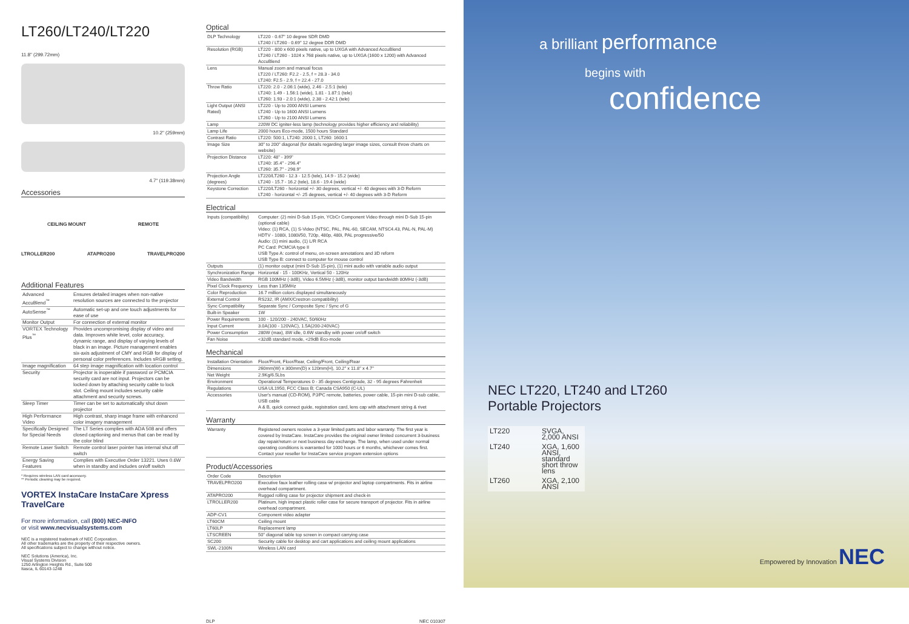LT260/LT240/LT220
11.8" (299.72mm)
10.2" (259mm)
4.7" (119.38mm)
Accessories
CEILING MOUNT REMOTE
LTROLLER200 ATAPRO200 TRAVELPRO200
Additional Features
| Advanced AccuBlend<sup>™</sup> | Ensures detailed images when non-native resolution sources are connected to the projector |
| AutoSense<sup>™</sup> | Automatic set-up and one touch adjustments for ease of use |
| Monitor Output | For connection of external monitor |
| VORTEX Technology Plus<sup>™</sup> | Provides uncompromising display of video and data. Improves white level, color accuracy, dynamic range, and display of varying levels of black in an image. Picture management enables six-axis adjustment of CMY and RGB for display of personal color preferences. Includes sRGB setting. |
| Image magnification | 64 step image magnification with location control |
| Security | Projector is inoperable if password or PCMCIA security card are not input. Projectors can be locked down by attaching security cable to lock slot. Ceiling mount includes security cable attachment and security screws. |
| Sleep Timer | Timer can be set to automatically shut down projector |
| High Performance Video | High contrast, sharp image frame with enhanced color imagery management |
| Specifically Designed for Special Needs | The LT Series complies with ADA 508 and offers closed captioning and menus that can be read by the color blind |
| Remote Laser Switch | Remote control laser pointer has internal shut off switch |
| Energy Saving Features | Complies with Executive Order 13221. Uses 0.6W when in standby and includes on/off switch |
* Requires wireless LAN card accessory.
** Periodic cleaning may be required.
VORTEX InstaCare InstaCare Xpress TravelCare
For more information, call (800) NEC-INFO
or visit www.necvisualsystems.com
NEC is a registered trademark of NEC Corporation.
All other trademarks are the property of their respective owners.
All specifications subject to change without notice.
NEC Solutions (America), Inc.
Visual Systems Division
1250 Arlington Heights Rd., Suite 500
Itasca, IL 60143-1248
Optical
| DLP Technology | LT220 - 0.67" 10 degree SDR DMD LT240 / LT260 - 0.69" 12 degree DDR DMD |
| Resolution (RGB) | LT220 - 800 x 600 pixels native, up to UXGA with Advanced AccuBlend LT240 / LT260 - 1024 x 768 pixels native, up to UXGA (1600 x 1200) with Advanced AccuBlend |
| Lens | Manual zoom and manual focus LT220 / LT260: F2.2 - 2.5, f = 28.3 - 34.0 LT240: F2.5 - 2.9, f = 22.4 - 27.0 |
| Throw Ratio | LT220: 2.0 - 2.06:1 (wide), 2.46 - 2.5:1 (tele) LT240: 1.49 - 1.56:1 (wide), 1.81 - 1.87:1 (tele) LT260: 1.93 - 2.0:1 (wide), 2.38 - 2.42:1 (tele) |
| Light Output (ANSI Rated) | LT220 - Up to 2000 ANSI Lumens LT240 - Up to 1600 ANSI Lumens LT260 - Up to 2100 ANSI Lumens |
| Lamp | 220W DC igniter-less lamp (technology provides higher efficiency and reliability) |
| Lamp Life | 2000 hours Eco-mode, 1500 hours Standard |
| Contrast Ratio | LT220: 500:1, LT240: 2000:1, LT260: 1600:1 |
| Image Size | 30" to 200" diagonal (for details regarding larger image sizes, consult throw charts on website) |
| Projection Distance | LT220: 48" - 399" LT240: 35.4" - 296.4" LT260: 35.7" - 298.9" |
| Projection Angle (degrees) | LT220/LT260 - 12.3 - 12.5 (tele), 14.9 - 15.2 (wide) LT240 - 15.7 - 16.2 (tele), 18.6 - 19.4 (wide) |
| Keystone Correction | LT220/LT260 - horizontal +/- 30 degrees, vertical +/- 40 degrees with 3-D Reform LT240 - horizontal +/- 25 degrees, vertical +/- 40 degrees with 3-D Reform |
Electrical
| Inputs (compatibility) | Computer: (2) mini D-Sub 15-pin, YCbCr Component Video through mini D-Sub 15-pin (optional cable) Video: (1) RCA, (1) S-Video (NTSC, PAL, PAL-60, SECAM, NTSC4.43, PAL-N, PAL-M) HDTV - 1080i, 1080i/50, 720p, 480p, 480i, PAL progressive/50 Audio: (1) mini audio, (1) L/R RCA PC Card: PCMCIA type II USB Type A: control of menu, on-screen annotations and 3D reform USB Type B: connect to computer for mouse control |
| Outputs | (1) monitor output (mini D-Sub 15-pin), (1) mini audio with variable audio output |
| Synchronization Range | Horizontal - 15 - 100KHz, Vertical 50 - 120Hz |
| Video Bandwidth | RGB 100MHz (-3dB), Video 6.5MHz (-3dB), monitor output bandwidth 80MHz (-3dB) |
| Pixel Clock Frequency | Less than 135MHz |
| Color Reproduction | 16.7 million colors displayed simultaneously |
| External Control | RS232, IR (AMX/Crestron compatibility) |
| Sync Compatibility | Separate Sync / Composite Sync / Sync of G |
| Built-in Speaker | 1W |
| Power Requirements | 100 - 120/200 - 240VAC, 50/60Hz |
| Input Current | 3.0A(100 - 120VAC), 1.5A(200-240VAC) |
| Power Consumption | 280W (max), 8W idle, 0.6W standby with power on/off switch |
| Fan Noise | <32dB standard mode, <29dB Eco-mode |
Mechanical
| Installation Orientation | Floor/Front, Floor/Rear, Ceiling/Front, Ceiling/Rear |
| Dimensions | 260mm(W) x 300mm(D) x 120mm(H), 10.2" x 11.8" x 4.7" |
| Net Weight | 2.9Kg/6.5Lbs |
| Environment | Operational Temperatures 0 - 35 degrees Centigrade, 32 - 95 degrees Fahrenheit |
| Regulations | USA UL1950, FCC Class B; Canada CSA950 (C-UL) |
| Accessories | User's manual (CD-ROM), PJ/PC remote, batteries, power cable, 15-pin mini D-sub cable, USB cable A & B, quick connect guide, registration card, lens cap with attachment string & rivet |
Warranty
| Warranty | Registered owners receive a 3-year limited parts and labor warranty. The first year is covered by InstaCare. InstaCare provides the original owner limited concurrent 3-business day repair/return or next business day exchange. The lamp, when used under normal operating conditions is warranted for 1000 hours or 6 months, whichever comes first. Contact your reseller for InstaCare service program extension options |
Product/Accessories
| Order Code | Description |
| TRAVELPRO200 | Executive faux leather rolling case w/ projector and laptop compartments. Fits in airline overhead compartment. |
| ATAPRO200 | Rugged rolling case for projector shipment and check-in |
| LTROLLER200 | Platinum, high impact plastic roller case for secure transport of projector. Fits in airline overhead compartment. |
| ADP-CV1 | Component video adapter |
| LT60CM | Ceiling mount |
| LT60LP | Replacement lamp |
| LTSCREEN | 50" diagonal table top screen in compact carrying case |
| SC200 | Security cable for desktop and cart applications and ceiling mount applications |
| SWL-2100N | Wireless LAN card |
DLP NEC 010307
a brilliant performance
begins with
confidence
NEC LT220, LT240 and LT260
Portable Projectors
| LT220 | SVGA, 2,000 ANSI |
| LT240 | XGA, 1,600 ANSI, standard short throw lens |
| LT260 | XGA, 2,100 ANSI |
Empowered by Innovation NEC